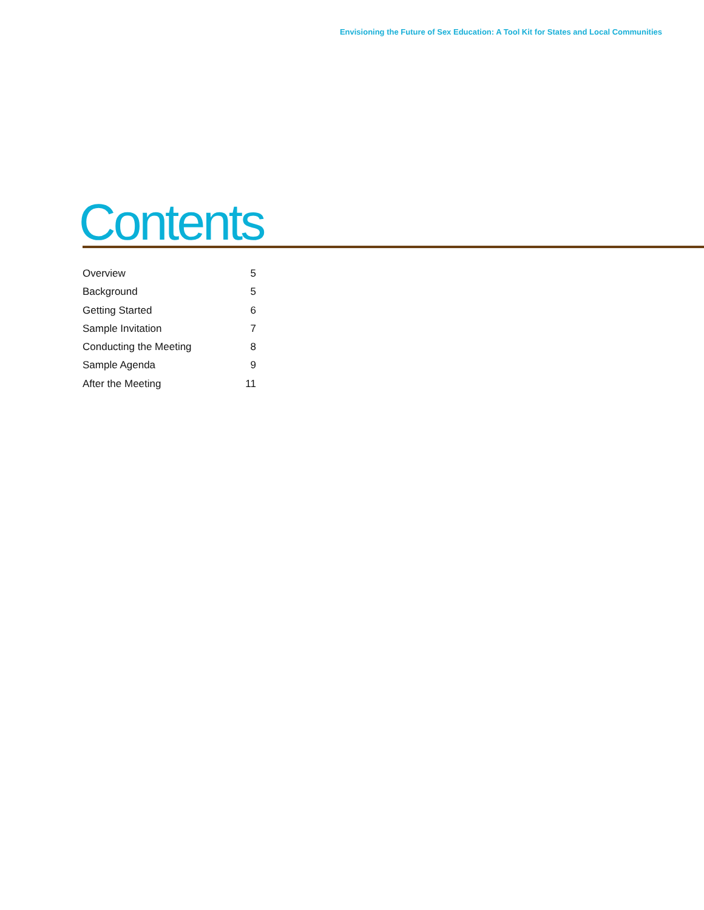Envisioning the Future of Sex Education: A Tool Kit for States and Local Communities
Contents
Overview 5
Background 5
Getting Started 6
Sample Invitation 7
Conducting the Meeting 8
Sample Agenda 9
After the Meeting 11